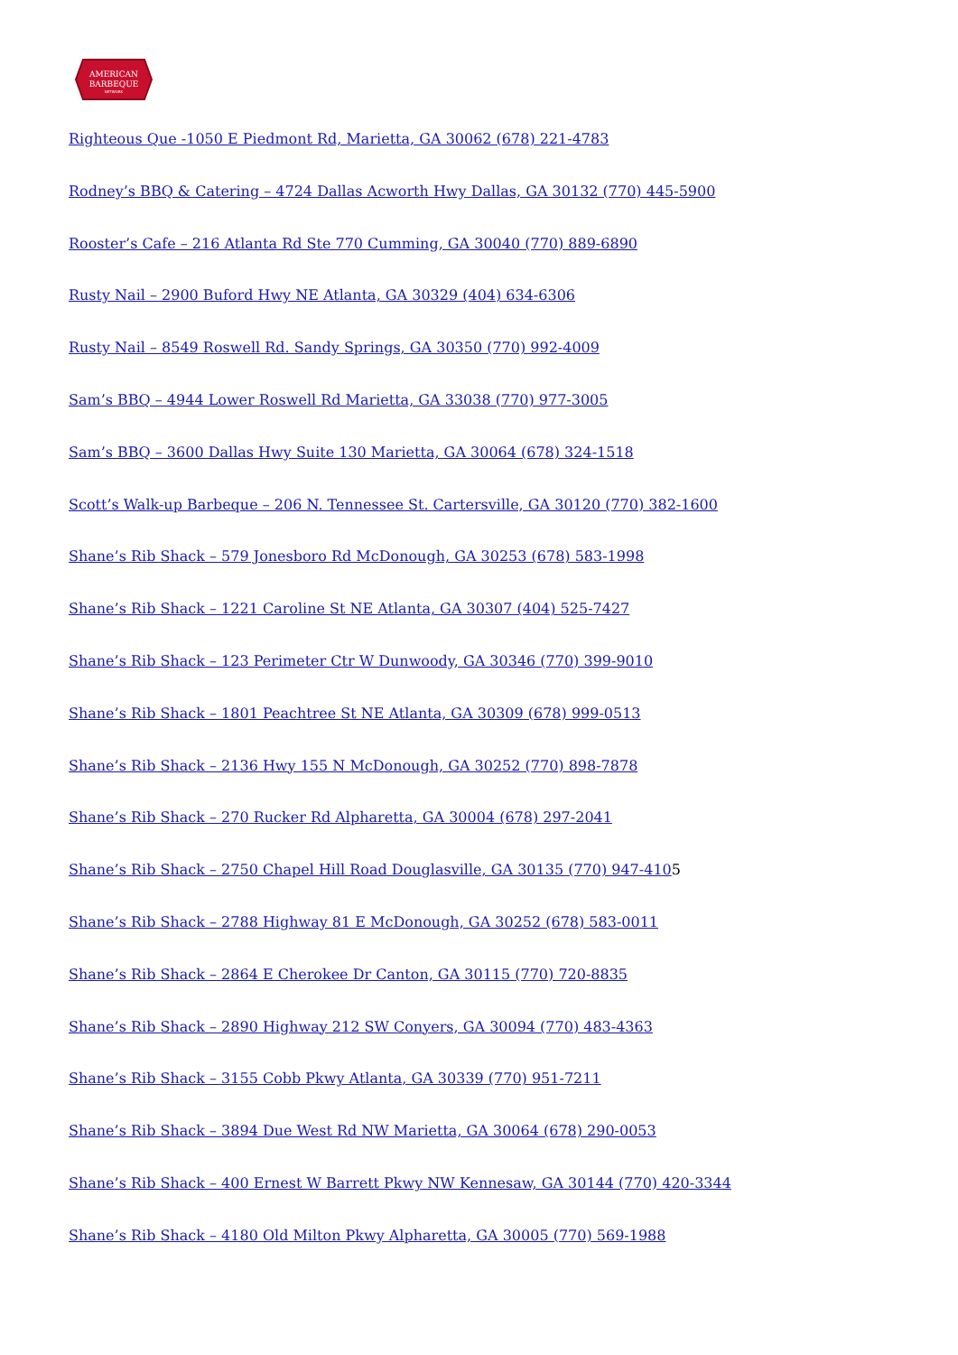AMERICAN
BARBEQUE
NETWORK
Righteous Que -1050 E Piedmont Rd, Marietta, GA 30062 (678) 221-4783
Rodney’s BBQ & Catering – 4724 Dallas Acworth Hwy Dallas, GA 30132 (770) 445-5900
Rooster’s Cafe – 216 Atlanta Rd Ste 770 Cumming, GA 30040 (770) 889-6890
Rusty Nail – 2900 Buford Hwy NE Atlanta, GA 30329 (404) 634-6306
Rusty Nail – 8549 Roswell Rd. Sandy Springs, GA 30350 (770) 992-4009
Sam’s BBQ – 4944 Lower Roswell Rd Marietta, GA 33038 (770) 977-3005
Sam’s BBQ – 3600 Dallas Hwy Suite 130 Marietta, GA 30064 (678) 324-1518
Scott’s Walk-up Barbeque – 206 N. Tennessee St. Cartersville, GA 30120 (770) 382-1600
Shane’s Rib Shack – 579 Jonesboro Rd McDonough, GA 30253 (678) 583-1998
Shane’s Rib Shack – 1221 Caroline St NE Atlanta, GA 30307 (404) 525-7427
Shane’s Rib Shack – 123 Perimeter Ctr W Dunwoody, GA 30346 (770) 399-9010
Shane’s Rib Shack – 1801 Peachtree St NE Atlanta, GA 30309 (678) 999-0513
Shane’s Rib Shack – 2136 Hwy 155 N McDonough, GA 30252 (770) 898-7878
Shane’s Rib Shack – 270 Rucker Rd Alpharetta, GA 30004 (678) 297-2041
Shane’s Rib Shack – 2750 Chapel Hill Road Douglasville, GA 30135 (770) 947-4105
Shane’s Rib Shack – 2788 Highway 81 E McDonough, GA 30252 (678) 583-0011
Shane’s Rib Shack – 2864 E Cherokee Dr Canton, GA 30115 (770) 720-8835
Shane’s Rib Shack – 2890 Highway 212 SW Conyers, GA 30094 (770) 483-4363
Shane’s Rib Shack – 3155 Cobb Pkwy Atlanta, GA 30339 (770) 951-7211
Shane’s Rib Shack – 3894 Due West Rd NW Marietta, GA 30064 (678) 290-0053
Shane’s Rib Shack – 400 Ernest W Barrett Pkwy NW Kennesaw, GA 30144 (770) 420-3344
Shane’s Rib Shack – 4180 Old Milton Pkwy Alpharetta, GA 30005 (770) 569-1988